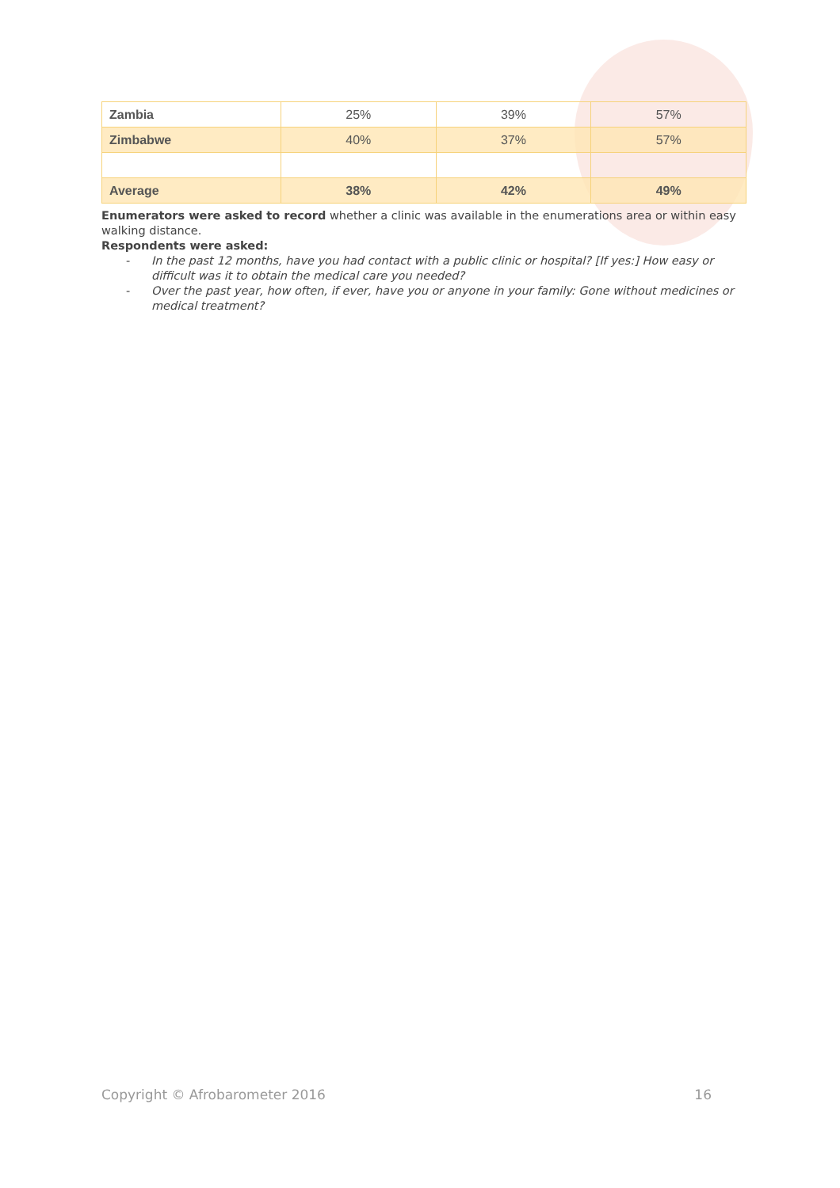| Zambia | 25% | 39% | 57% |
| Zimbabwe | 40% | 37% | 57% |
| Average | 38% | 42% | 49% |
Enumerators were asked to record whether a clinic was available in the enumerations area or within easy walking distance.
Respondents were asked:
- In the past 12 months, have you had contact with a public clinic or hospital? [If yes:] How easy or difficult was it to obtain the medical care you needed?
- Over the past year, how often, if ever, have you or anyone in your family: Gone without medicines or medical treatment?
Copyright © Afrobarometer 2016 16